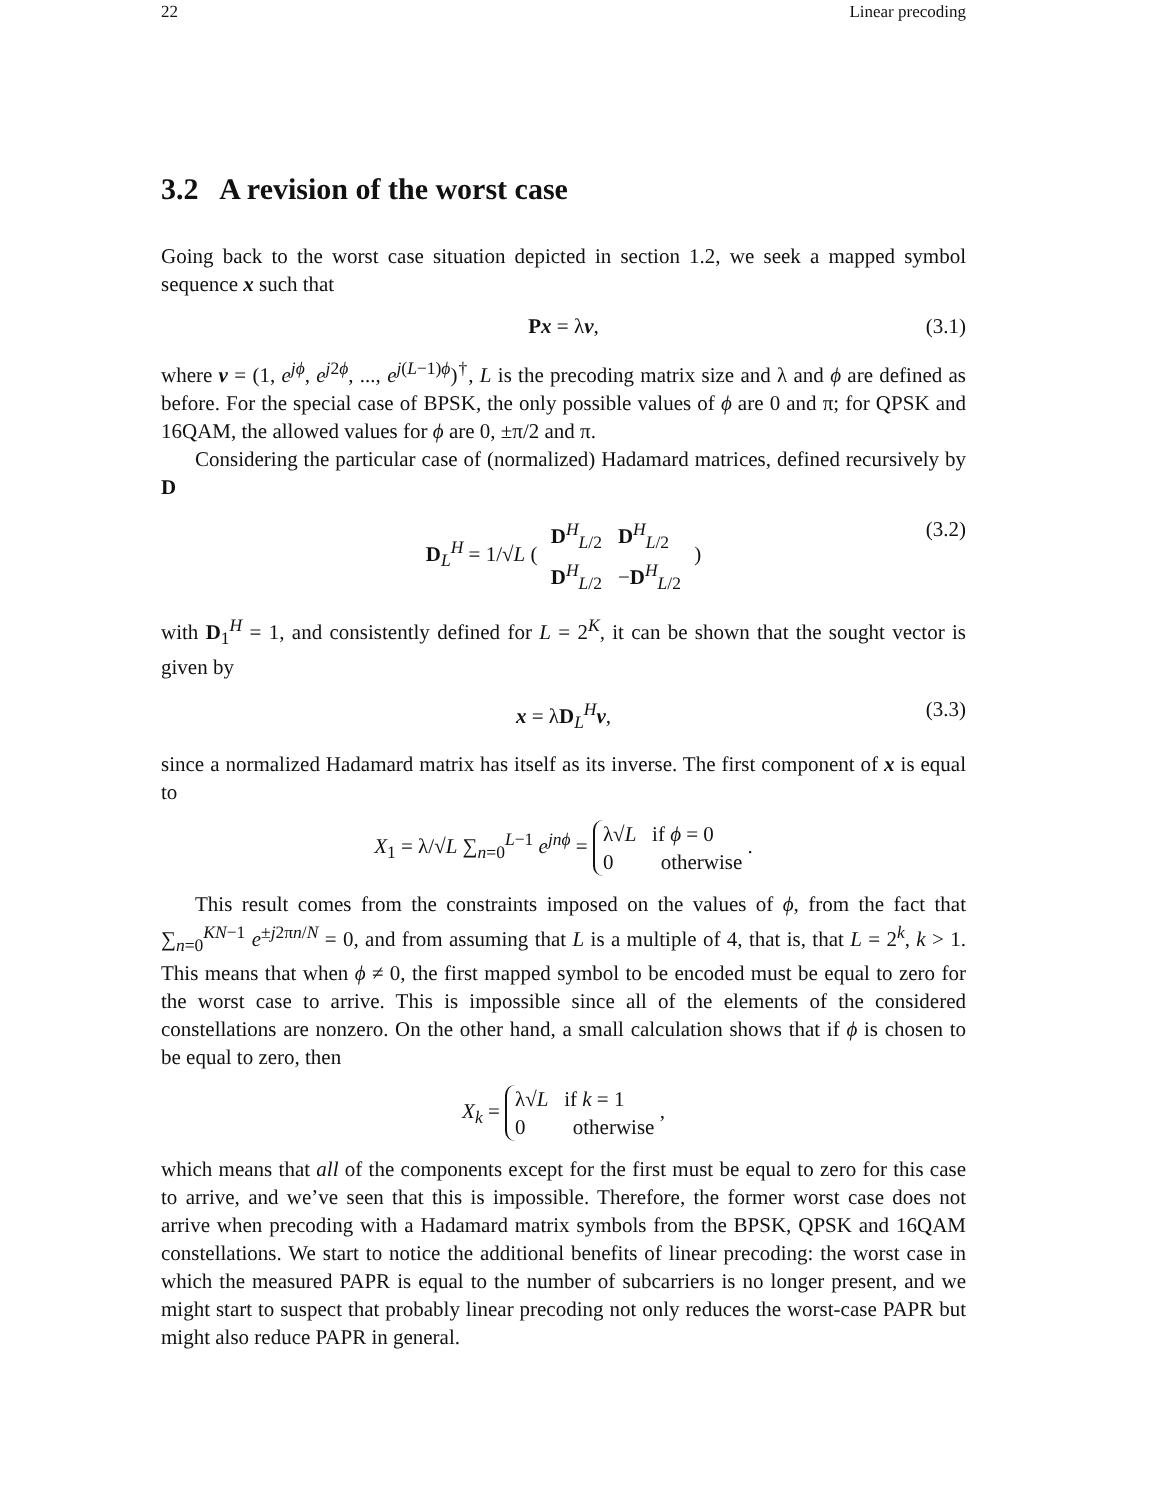22 Linear precoding
3.2 A revision of the worst case
Going back to the worst case situation depicted in section 1.2, we seek a mapped symbol sequence x such that
Px = λv, (3.1)
where v = (1, e<sup>jϕ</sup>, e<sup>j2ϕ</sup>, ..., e<sup>j(L−1)ϕ</sup>)<sup>†</sup>, L is the precoding matrix size and λ and ϕ are defined as before. For the special case of BPSK, the only possible values of ϕ are 0 and π; for QPSK and 16QAM, the allowed values for ϕ are 0, ±π/2 and π.
Considering the particular case of (normalized) Hadamard matrices, defined recursively by D
D<sub>L</sub><sup>H</sup> = 1/√L (
| D<sup>H</sup><sub>L/2</sub> | D<sup>H</sup><sub>L/2</sub> |
| D<sup>H</sup><sub>L/2</sub> | − D<sup>H</sup><sub>L/2</sub> |
) (3.2)
with D<sub>1</sub><sup>H</sup> = 1, and consistently defined for L = 2<sup>K</sup>, it can be shown that the sought vector is given by
x = λD<sub>L</sub><sup>H</sup>v, (3.3)
since a normalized Hadamard matrix has itself as its inverse. The first component of x is equal to
X<sub>1</sub> = λ/√L ∑<sub>n=0</sub><sup>L−1</sup> e<sup>jnϕ</sup> = λ√L if ϕ = 0
0 otherwise .
This result comes from the constraints imposed on the values of ϕ, from the fact that ∑<sub>n=0</sub><sup>KN−1</sup> e<sup>±j2πn/N</sup> = 0, and from assuming that L is a multiple of 4, that is, that L = 2<sup>k</sup>, k > 1. This means that when ϕ ≠ 0, the first mapped symbol to be encoded must be equal to zero for the worst case to arrive. This is impossible since all of the elements of the considered constellations are nonzero. On the other hand, a small calculation shows that if ϕ is chosen to be equal to zero, then
X<sub>k</sub> = λ√L if k = 1
0 otherwise ,
which means that all of the components except for the first must be equal to zero for this case to arrive, and we’ve seen that this is impossible. Therefore, the former worst case does not arrive when precoding with a Hadamard matrix symbols from the BPSK, QPSK and 16QAM constellations. We start to notice the additional benefits of linear precoding: the worst case in which the measured PAPR is equal to the number of subcarriers is no longer present, and we might start to suspect that probably linear precoding not only reduces the worst-case PAPR but might also reduce PAPR in general.